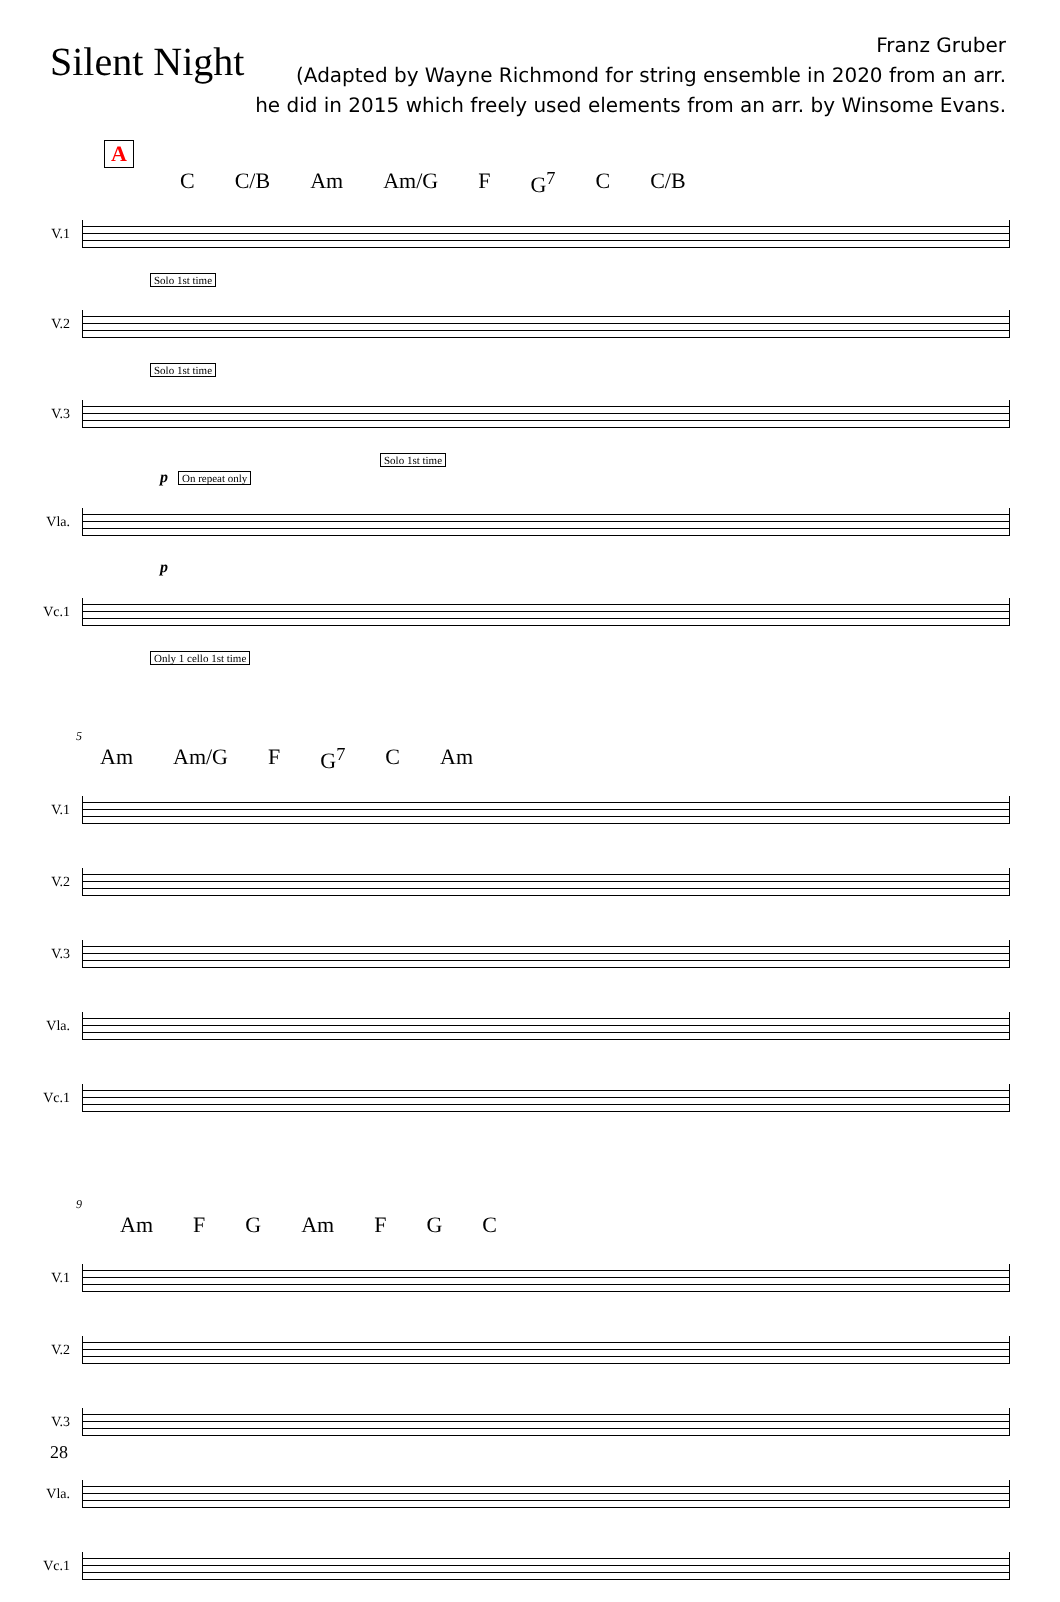Silent Night
Franz Gruber
(Adapted by Wayne Richmond for string ensemble in 2020 from an arr.
he did in 2015 which freely used elements from an arr. by Winsome Evans.
A
C C/B Am Am/G F G<sup>7</sup> C C/B
V.1
Solo 1st time
V.2
Solo 1st time
V.3
Solo 1st time
p On repeat only
Vla.
p
Vc.1
Only 1 cello 1st time
5
Am Am/G F G<sup>7</sup> C Am
V.1
V.2
V.3
Vla.
Vc.1
9
Am F G Am F G C
V.1
V.2
V.3
Vla.
Vc.1
28